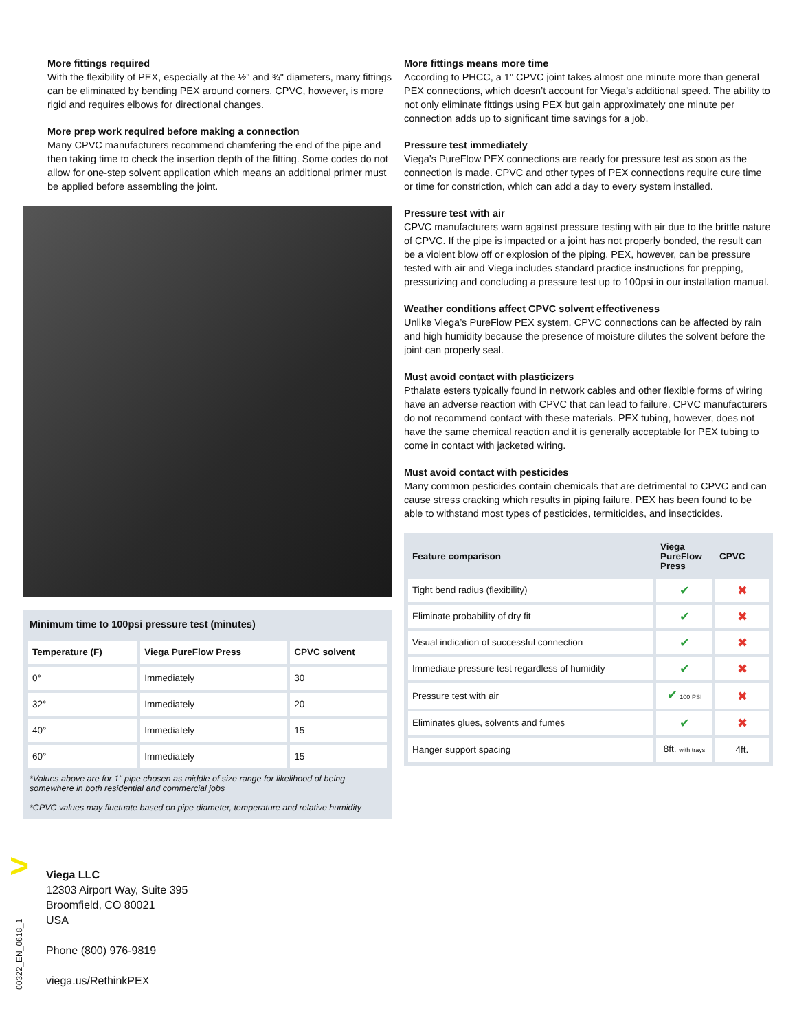More fittings required
With the flexibility of PEX, especially at the ½" and ¾" diameters, many fittings can be eliminated by bending PEX around corners. CPVC, however, is more rigid and requires elbows for directional changes.
More prep work required before making a connection
Many CPVC manufacturers recommend chamfering the end of the pipe and then taking time to check the insertion depth of the fitting. Some codes do not allow for one-step solvent application which means an additional primer must be applied before assembling the joint.
Minimum time to 100psi pressure test (minutes)
| Temperature (F) | Viega PureFlow Press | CPVC solvent |
| --- | --- | --- |
| 0° | Immediately | 30 |
| 32° | Immediately | 20 |
| 40° | Immediately | 15 |
| 60° | Immediately | 15 |
*Values above are for 1" pipe chosen as middle of size range for likelihood of being somewhere in both residential and commercial jobs
*CPVC values may fluctuate based on pipe diameter, temperature and relative humidity
More fittings means more time
According to PHCC, a 1" CPVC joint takes almost one minute more than general PEX connections, which doesn’t account for Viega’s additional speed. The ability to not only eliminate fittings using PEX but gain approximately one minute per connection adds up to significant time savings for a job.
Pressure test immediately
Viega’s PureFlow PEX connections are ready for pressure test as soon as the connection is made. CPVC and other types of PEX connections require cure time or time for constriction, which can add a day to every system installed.
Pressure test with air
CPVC manufacturers warn against pressure testing with air due to the brittle nature of CPVC. If the pipe is impacted or a joint has not properly bonded, the result can be a violent blow off or explosion of the piping. PEX, however, can be pressure tested with air and Viega includes standard practice instructions for prepping, pressurizing and concluding a pressure test up to 100psi in our installation manual.
Weather conditions affect CPVC solvent effectiveness
Unlike Viega’s PureFlow PEX system, CPVC connections can be affected by rain and high humidity because the presence of moisture dilutes the solvent before the joint can properly seal.
Must avoid contact with plasticizers
Pthalate esters typically found in network cables and other flexible forms of wiring have an adverse reaction with CPVC that can lead to failure. CPVC manufacturers do not recommend contact with these materials. PEX tubing, however, does not have the same chemical reaction and it is generally acceptable for PEX tubing to come in contact with jacketed wiring.
Must avoid contact with pesticides
Many common pesticides contain chemicals that are detrimental to CPVC and can cause stress cracking which results in piping failure. PEX has been found to be able to withstand most types of pesticides, termiticides, and insecticides.
| Feature comparison | Viega PureFlow Press | CPVC |
| --- | --- | --- |
| Tight bend radius (flexibility) | ✔ | ✖ |
| Eliminate probability of dry fit | ✔ | ✖ |
| Visual indication of successful connection | ✔ | ✖ |
| Immediate pressure test regardless of humidity | ✔ | ✖ |
| Pressure test with air | ✔ 100 PSI | ✖ |
| Eliminates glues, solvents and fumes | ✔ | ✖ |
| Hanger support spacing | 8ft. with trays | 4ft. |
>
Viega LLC
12303 Airport Way, Suite 395
Broomfield, CO 80021
USA
Phone (800) 976-9819
viega.us/RethinkPEX
00322_EN_0618_1